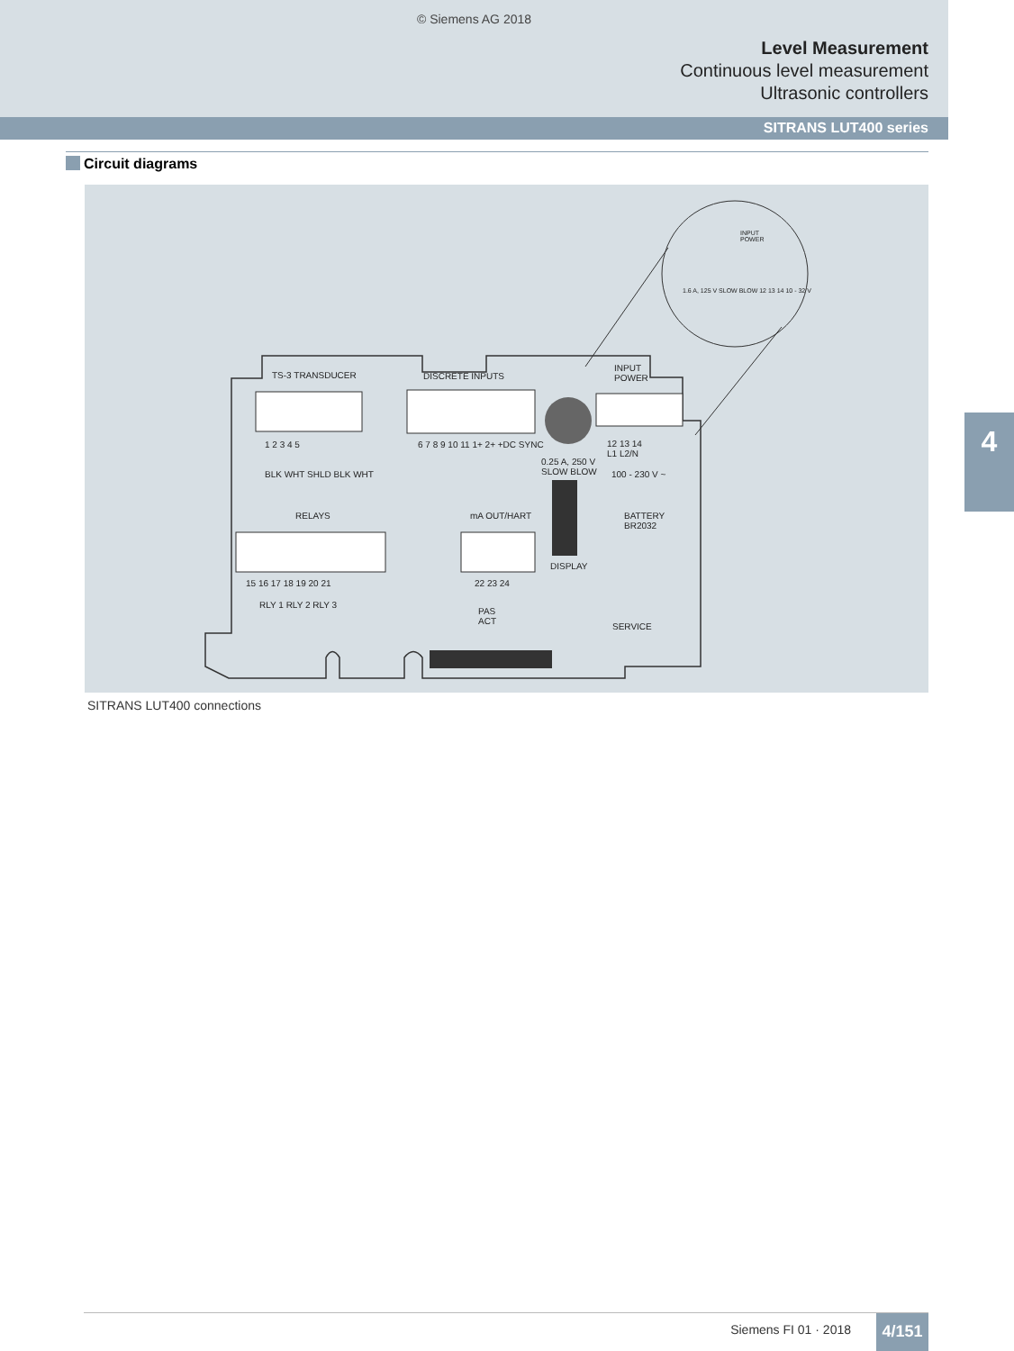© Siemens AG 2018
Level Measurement
Continuous level measurement
Ultrasonic controllers
SITRANS LUT400 series
4
Circuit diagrams
TS-3 TRANSDUCER DISCRETE INPUTS
INPUT
POWER
INPUT
POWER
1.6 A, 125 V SLOW BLOW 12 13 14 10 - 32 V
1 2 3 4 5
BLK WHT SHLD BLK WHT
6 7 8 9 10 11 1+ 2+ +DC SYNC
0.25 A, 250 V
SLOW BLOW
12 13 14
L1 L2/N
100 - 230 V ~
RELAYS mA OUT/HART
BATTERY
BR2032
DISPLAY
15 16 17 18 19 20 21
RLY 1 RLY 2 RLY 3
22 23 24
PAS
ACT
SERVICE
SITRANS LUT400 connections
Siemens FI 01 · 2018 4/151